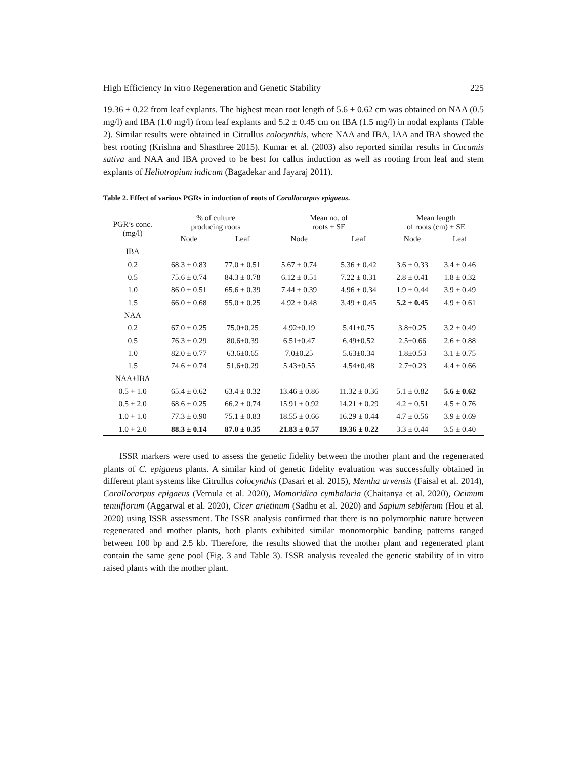High Efficiency In vitro Regeneration and Genetic Stability 225
19.36 ± 0.22 from leaf explants. The highest mean root length of 5.6 ± 0.62 cm was obtained on NAA (0.5 mg/l) and IBA (1.0 mg/l) from leaf explants and 5.2 ± 0.45 cm on IBA (1.5 mg/l) in nodal explants (Table 2). Similar results were obtained in Citrullus colocynthis, where NAA and IBA, IAA and IBA showed the best rooting (Krishna and Shasthree 2015). Kumar et al. (2003) also reported similar results in Cucumis sativa and NAA and IBA proved to be best for callus induction as well as rooting from leaf and stem explants of Heliotropium indicum (Bagadekar and Jayaraj 2011).
Table 2. Effect of various PGRs in induction of roots of Corallocarpus epigaeus.
| PGR’s conc. (mg/l) | % of culture producing roots | | Mean no. of roots ± SE | | Mean length of roots (cm) ± SE | |
| --- | --- | --- | --- | --- | --- | --- |
| | Node | Leaf | Node | Leaf | Node | Leaf |
| IBA | | | | | | |
| 0.2 | 68.3 ± 0.83 | 77.0 ± 0.51 | 5.67 ± 0.74 | 5.36 ± 0.42 | 3.6 ± 0.33 | 3.4 ± 0.46 |
| 0.5 | 75.6 ± 0.74 | 84.3 ± 0.78 | 6.12 ± 0.51 | 7.22 ± 0.31 | 2.8 ± 0.41 | 1.8 ± 0.32 |
| 1.0 | 86.0 ± 0.51 | 65.6 ± 0.39 | 7.44 ± 0.39 | 4.96 ± 0.34 | 1.9 ± 0.44 | 3.9 ± 0.49 |
| 1.5 | 66.0 ± 0.68 | 55.0 ± 0.25 | 4.92 ± 0.48 | 3.49 ± 0.45 | 5.2 ± 0.45 | 4.9 ± 0.61 |
| NAA | | | | | | |
| 0.2 | 67.0 ± 0.25 | 75.0±0.25 | 4.92±0.19 | 5.41±0.75 | 3.8±0.25 | 3.2 ± 0.49 |
| 0.5 | 76.3 ± 0.29 | 80.6±0.39 | 6.51±0.47 | 6.49±0.52 | 2.5±0.66 | 2.6 ± 0.88 |
| 1.0 | 82.0 ± 0.77 | 63.6±0.65 | 7.0±0.25 | 5.63±0.34 | 1.8±0.53 | 3.1 ± 0.75 |
| 1.5 | 74.6 ± 0.74 | 51.6±0.29 | 5.43±0.55 | 4.54±0.48 | 2.7±0.23 | 4.4 ± 0.66 |
| NAA+IBA | | | | | | |
| 0.5 + 1.0 | 65.4 ± 0.62 | 63.4 ± 0.32 | 13.46 ± 0.86 | 11.32 ± 0.36 | 5.1 ± 0.82 | 5.6 ± 0.62 |
| 0.5 + 2.0 | 68.6 ± 0.25 | 66.2 ± 0.74 | 15.91 ± 0.92 | 14.21 ± 0.29 | 4.2 ± 0.51 | 4.5 ± 0.76 |
| 1.0 + 1.0 | 77.3 ± 0.90 | 75.1 ± 0.83 | 18.55 ± 0.66 | 16.29 ± 0.44 | 4.7 ± 0.56 | 3.9 ± 0.69 |
| 1.0 + 2.0 | 88.3 ± 0.14 | 87.0 ± 0.35 | 21.83 ± 0.57 | 19.36 ± 0.22 | 3.3 ± 0.44 | 3.5 ± 0.40 |
ISSR markers were used to assess the genetic fidelity between the mother plant and the regenerated plants of C. epigaeus plants. A similar kind of genetic fidelity evaluation was successfully obtained in different plant systems like Citrullus colocynthis (Dasari et al. 2015), Mentha arvensis (Faisal et al. 2014), Corallocarpus epigaeus (Vemula et al. 2020), Momoridica cymbalaria (Chaitanya et al. 2020), Ocimum tenuiflorum (Aggarwal et al. 2020), Cicer arietinum (Sadhu et al. 2020) and Sapium sebiferum (Hou et al. 2020) using ISSR assessment. The ISSR analysis confirmed that there is no polymorphic nature between regenerated and mother plants, both plants exhibited similar monomorphic banding patterns ranged between 100 bp and 2.5 kb. Therefore, the results showed that the mother plant and regenerated plant contain the same gene pool (Fig. 3 and Table 3). ISSR analysis revealed the genetic stability of in vitro raised plants with the mother plant.